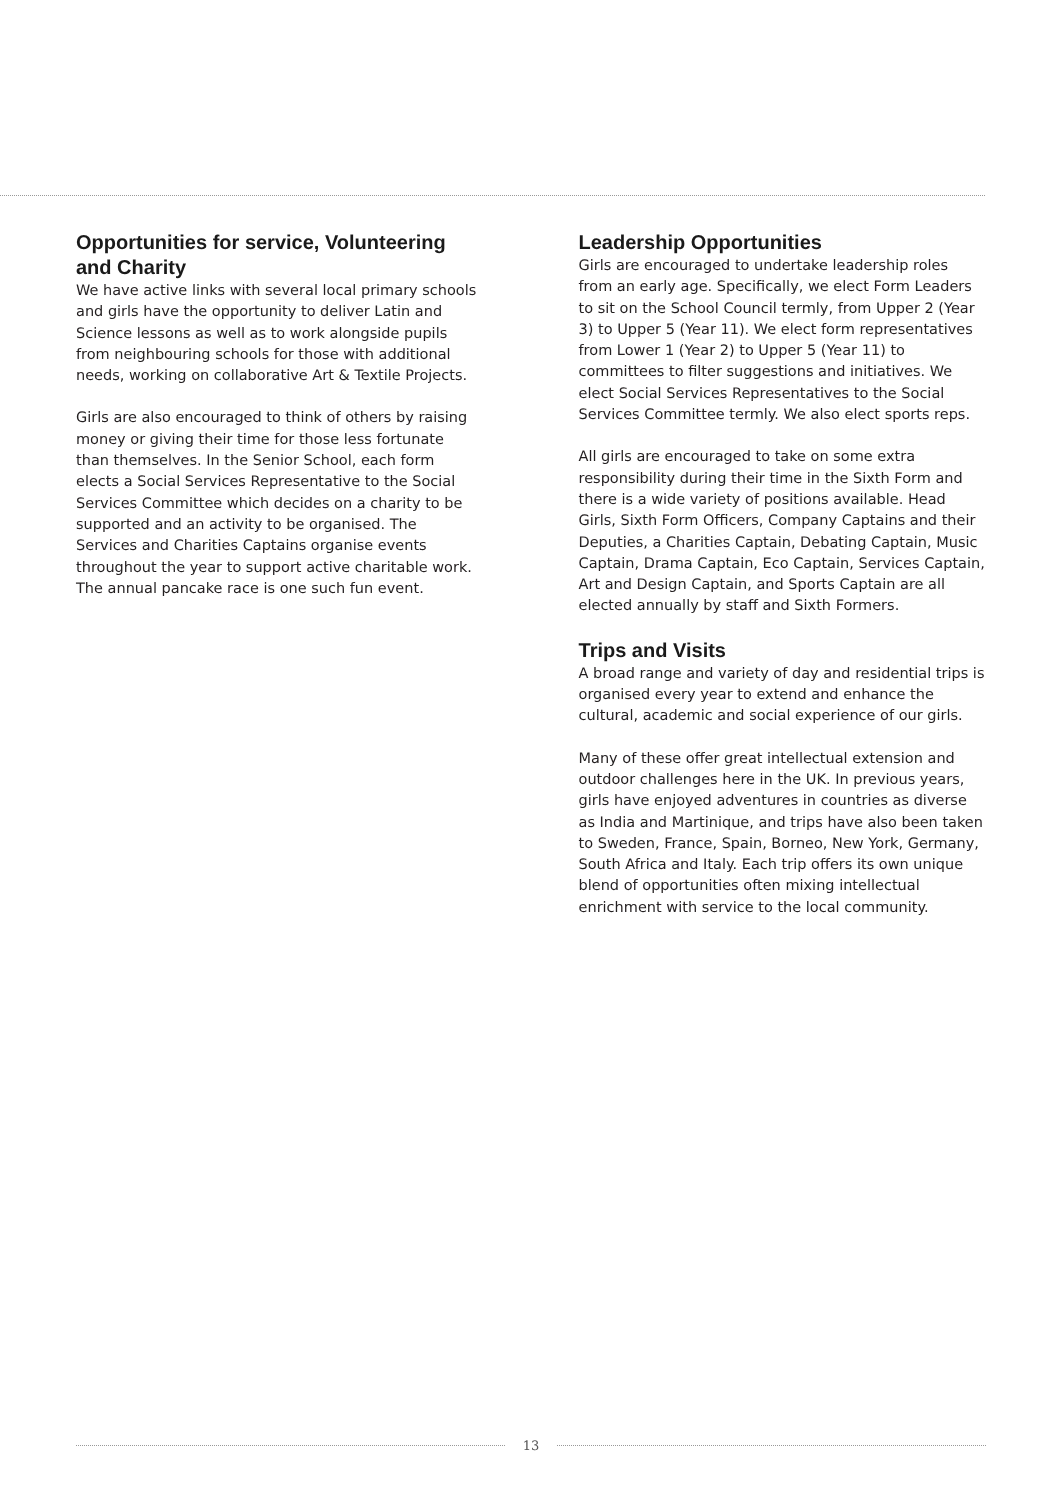Opportunities for service, Volunteering and Charity
We have active links with several local primary schools and girls have the opportunity to deliver Latin and Science lessons as well as to work alongside pupils from neighbouring schools for those with additional needs, working on collaborative Art & Textile Projects.
Girls are also encouraged to think of others by raising money or giving their time for those less fortunate than themselves. In the Senior School, each form elects a Social Services Representative to the Social Services Committee which decides on a charity to be supported and an activity to be organised. The Services and Charities Captains organise events throughout the year to support active charitable work. The annual pancake race is one such fun event.
Leadership Opportunities
Girls are encouraged to undertake leadership roles from an early age. Specifically, we elect Form Leaders to sit on the School Council termly, from Upper 2 (Year 3) to Upper 5 (Year 11). We elect form representatives from Lower 1 (Year 2) to Upper 5 (Year 11) to committees to filter suggestions and initiatives. We elect Social Services Representatives to the Social Services Committee termly. We also elect sports reps.
All girls are encouraged to take on some extra responsibility during their time in the Sixth Form and there is a wide variety of positions available. Head Girls, Sixth Form Officers, Company Captains and their Deputies, a Charities Captain, Debating Captain, Music Captain, Drama Captain, Eco Captain, Services Captain, Art and Design Captain, and Sports Captain are all elected annually by staff and Sixth Formers.
Trips and Visits
A broad range and variety of day and residential trips is organised every year to extend and enhance the cultural, academic and social experience of our girls.
Many of these offer great intellectual extension and outdoor challenges here in the UK. In previous years, girls have enjoyed adventures in countries as diverse as India and Martinique, and trips have also been taken to Sweden, France, Spain, Borneo, New York, Germany, South Africa and Italy. Each trip offers its own unique blend of opportunities often mixing intellectual enrichment with service to the local community.
13